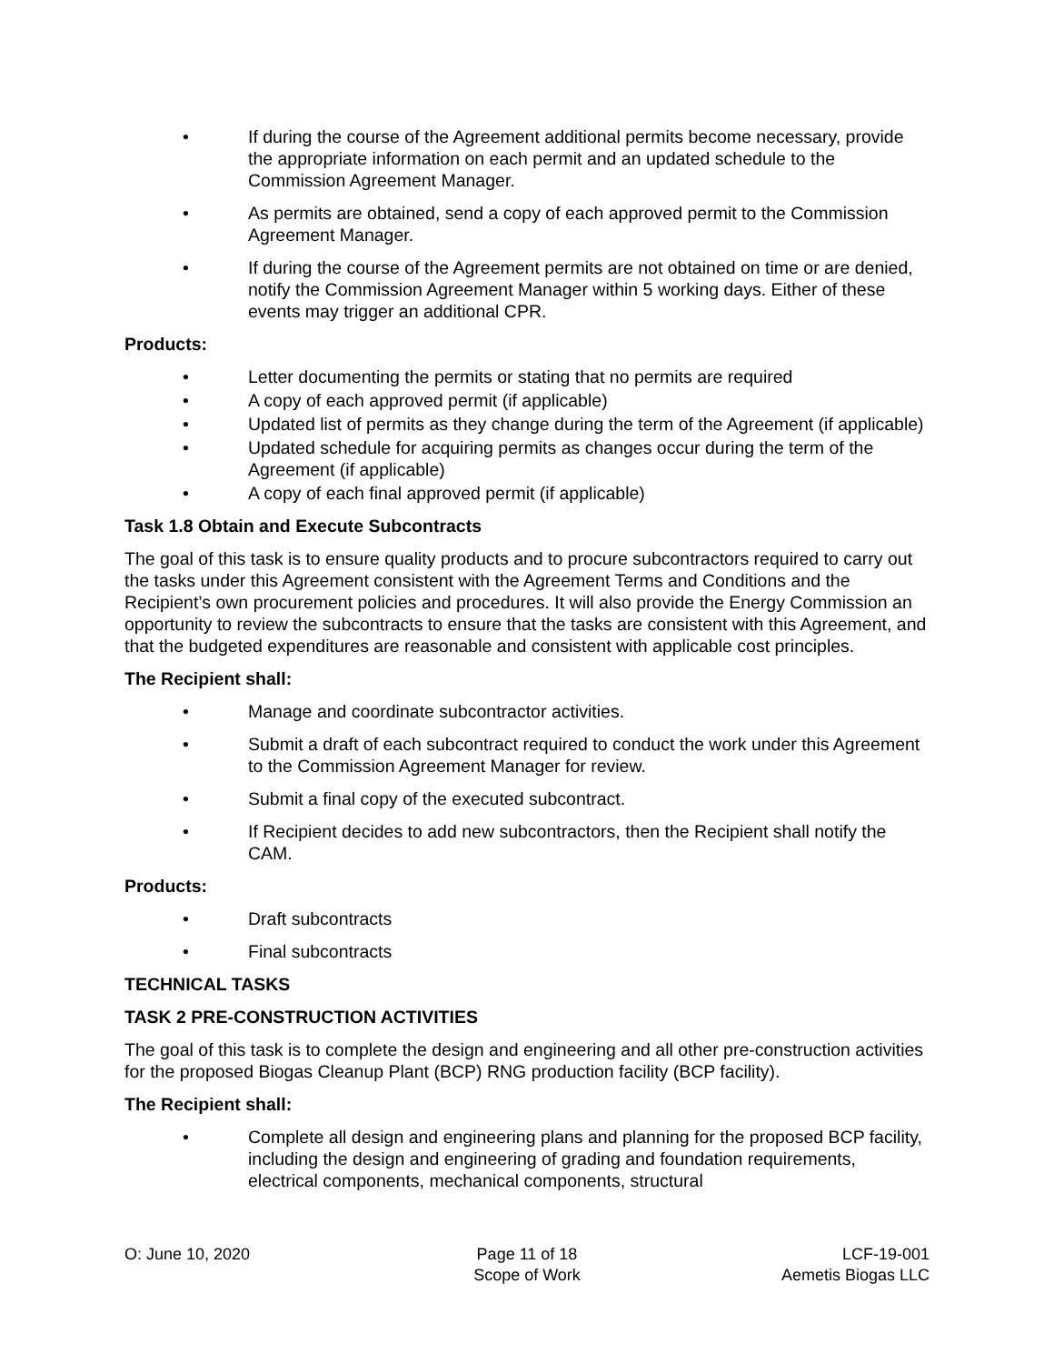• If during the course of the Agreement additional permits become necessary, provide the appropriate information on each permit and an updated schedule to the Commission Agreement Manager.
• As permits are obtained, send a copy of each approved permit to the Commission Agreement Manager.
• If during the course of the Agreement permits are not obtained on time or are denied, notify the Commission Agreement Manager within 5 working days. Either of these events may trigger an additional CPR.
Products:
• Letter documenting the permits or stating that no permits are required
• A copy of each approved permit (if applicable)
• Updated list of permits as they change during the term of the Agreement (if applicable)
• Updated schedule for acquiring permits as changes occur during the term of the Agreement (if applicable)
• A copy of each final approved permit (if applicable)
Task 1.8 Obtain and Execute Subcontracts
The goal of this task is to ensure quality products and to procure subcontractors required to carry out the tasks under this Agreement consistent with the Agreement Terms and Conditions and the Recipient’s own procurement policies and procedures. It will also provide the Energy Commission an opportunity to review the subcontracts to ensure that the tasks are consistent with this Agreement, and that the budgeted expenditures are reasonable and consistent with applicable cost principles.
The Recipient shall:
• Manage and coordinate subcontractor activities.
• Submit a draft of each subcontract required to conduct the work under this Agreement to the Commission Agreement Manager for review.
• Submit a final copy of the executed subcontract.
• If Recipient decides to add new subcontractors, then the Recipient shall notify the CAM.
Products:
• Draft subcontracts
• Final subcontracts
TECHNICAL TASKS
TASK 2 PRE-CONSTRUCTION ACTIVITIES
The goal of this task is to complete the design and engineering and all other pre-construction activities for the proposed Biogas Cleanup Plant (BCP) RNG production facility (BCP facility).
The Recipient shall:
• Complete all design and engineering plans and planning for the proposed BCP facility, including the design and engineering of grading and foundation requirements, electrical components, mechanical components, structural
O: June 10, 2020 Page 11 of 18
Scope of Work
LCF-19-001
Aemetis Biogas LLC